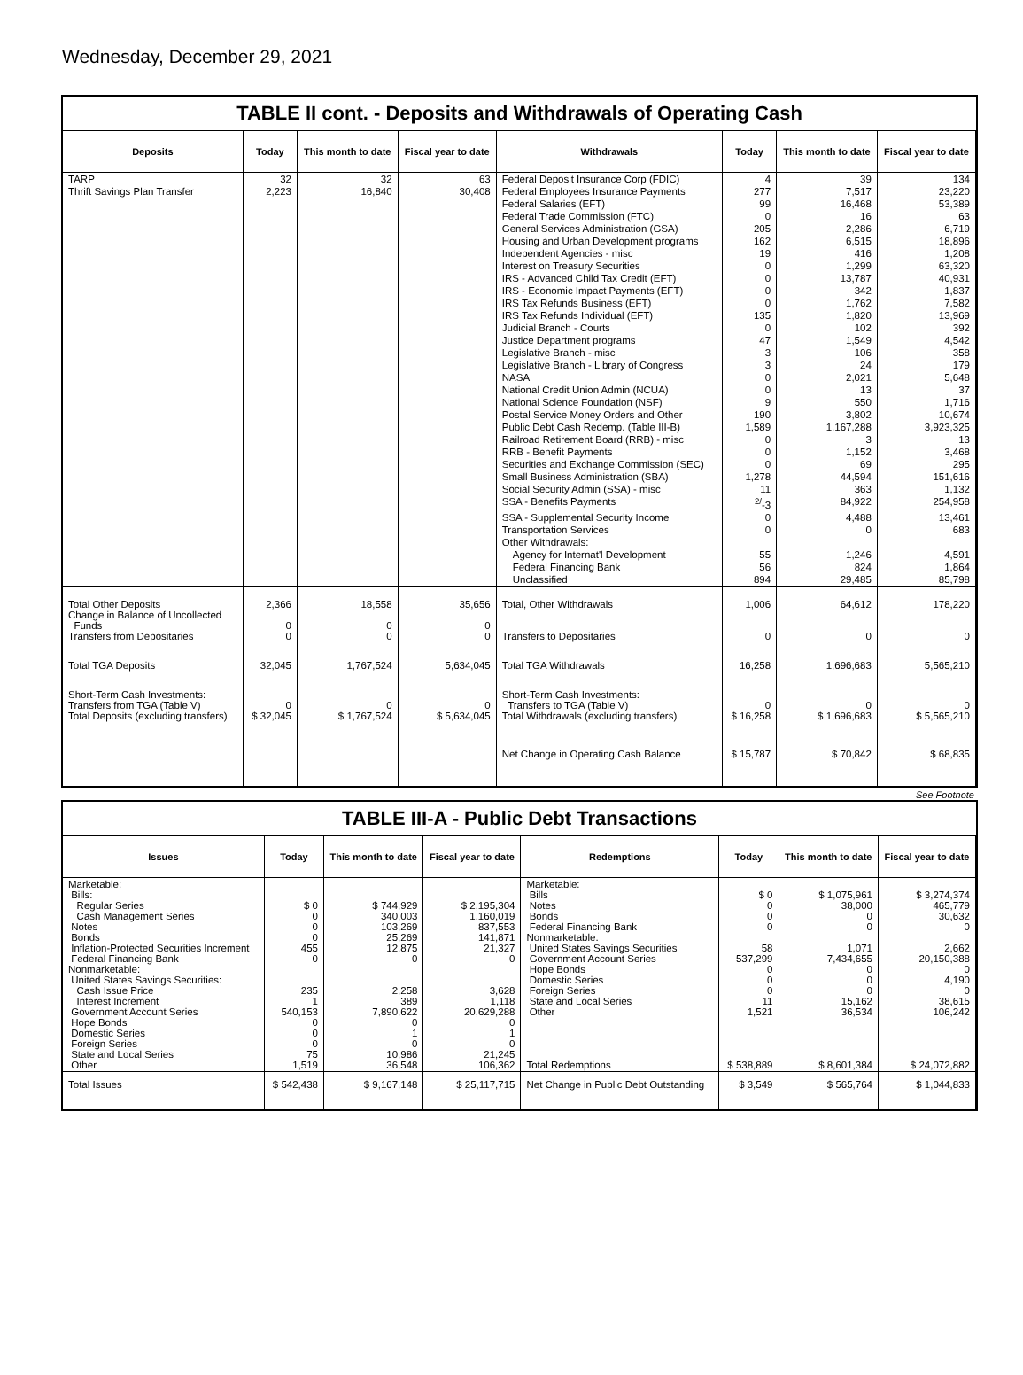Wednesday, December 29, 2021
TABLE II cont. - Deposits and Withdrawals of Operating Cash
| Deposits | Today | This month to date | Fiscal year to date | Withdrawals | Today | This month to date | Fiscal year to date |
| --- | --- | --- | --- | --- | --- | --- | --- |
| TARP | 32 | 32 | 63 | Federal Deposit Insurance Corp (FDIC) | 4 | 39 | 134 |
| Thrift Savings Plan Transfer | 2,223 | 16,840 | 30,408 | Federal Employees Insurance Payments | 277 | 7,517 | 23,220 |
| | | | | Federal Salaries (EFT) | 99 | 16,468 | 53,389 |
| | | | | Federal Trade Commission (FTC) | 0 | 16 | 63 |
| | | | | General Services Administration (GSA) | 205 | 2,286 | 6,719 |
| | | | | Housing and Urban Development programs | 162 | 6,515 | 18,896 |
| | | | | Independent Agencies - misc | 19 | 416 | 1,208 |
| | | | | Interest on Treasury Securities | 0 | 1,299 | 63,320 |
| | | | | IRS - Advanced Child Tax Credit (EFT) | 0 | 13,787 | 40,931 |
| | | | | IRS - Economic Impact Payments (EFT) | 0 | 342 | 1,837 |
| | | | | IRS Tax Refunds Business (EFT) | 0 | 1,762 | 7,582 |
| | | | | IRS Tax Refunds Individual (EFT) | 135 | 1,820 | 13,969 |
| | | | | Judicial Branch - Courts | 0 | 102 | 392 |
| | | | | Justice Department programs | 47 | 1,549 | 4,542 |
| | | | | Legislative Branch - misc | 3 | 106 | 358 |
| | | | | Legislative Branch - Library of Congress | 3 | 24 | 179 |
| | | | | NASA | 0 | 2,021 | 5,648 |
| | | | | National Credit Union Admin (NCUA) | 0 | 13 | 37 |
| | | | | National Science Foundation (NSF) | 9 | 550 | 1,716 |
| | | | | Postal Service Money Orders and Other | 190 | 3,802 | 10,674 |
| | | | | Public Debt Cash Redemp. (Table III-B) | 1,589 | 1,167,288 | 3,923,325 |
| | | | | Railroad Retirement Board (RRB) - misc | 0 | 3 | 13 |
| | | | | RRB - Benefit Payments | 0 | 1,152 | 3,468 |
| | | | | Securities and Exchange Commission (SEC) | 0 | 69 | 295 |
| | | | | Small Business Administration (SBA) | 1,278 | 44,594 | 151,616 |
| | | | | Social Security Admin (SSA) - misc | 11 | 363 | 1,132 |
| | | | | SSA - Benefits Payments | <sup>2/</sup>-3 | 84,922 | 254,958 |
| | | | | SSA - Supplemental Security Income | 0 | 4,488 | 13,461 |
| | | | | Transportation Services | 0 | 0 | 683 |
| | | | | Other Withdrawals: | | | |
| | | | | Agency for Internat'l Development | 55 | 1,246 | 4,591 |
| | | | | Federal Financing Bank | 56 | 824 | 1,864 |
| | | | | Unclassified | 894 | 29,485 | 85,798 |
| Total Other Deposits Change in Balance of Uncollected Funds Transfers from Depositaries | 2,366 0 0 | 18,558 0 0 | 35,656 0 0 | Total, Other Withdrawals Transfers to Depositaries | 1,006 0 | 64,612 0 | 178,220 0 |
| Total TGA Deposits | 32,045 | 1,767,524 | 5,634,045 | Total TGA Withdrawals | 16,258 | 1,696,683 | 5,565,210 |
| Short-Term Cash Investments: Transfers from TGA (Table V) Total Deposits (excluding transfers) | 0 $ 32,045 | 0 $ 1,767,524 | 0 $ 5,634,045 | Short-Term Cash Investments: Transfers to TGA (Table V) Total Withdrawals (excluding transfers) | 0 $ 16,258 | 0 $ 1,696,683 | 0 $ 5,565,210 |
| | | | | Net Change in Operating Cash Balance | $ 15,787 | $ 70,842 | $ 68,835 |
See Footnote
TABLE III-A - Public Debt Transactions
| Issues | Today | This month to date | Fiscal year to date | Redemptions | Today | This month to date | Fiscal year to date |
| --- | --- | --- | --- | --- | --- | --- | --- |
| Marketable: Bills: Regular Series Cash Management Series Notes Bonds Inflation-Protected Securities Increment Federal Financing Bank Nonmarketable: United States Savings Securities: Cash Issue Price Interest Increment Government Account Series Hope Bonds Domestic Series Foreign Series State and Local Series Other | $ 0 0 0 0 455 0 235 1 540,153 0 0 0 75 1,519 | $ 744,929 340,003 103,269 25,269 12,875 0 2,258 389 7,890,622 0 1 0 10,986 36,548 | $ 2,195,304 1,160,019 837,553 141,871 21,327 0 3,628 1,118 20,629,288 0 1 0 21,245 106,362 | Marketable: Bills Notes Bonds Federal Financing Bank Nonmarketable: United States Savings Securities Government Account Series Hope Bonds Domestic Series Foreign Series State and Local Series Other Total Redemptions | $ 0 0 0 0 58 537,299 0 0 0 11 1,521 $ 538,889 | $ 1,075,961 38,000 0 0 1,071 7,434,655 0 0 0 15,162 36,534 $ 8,601,384 | $ 3,274,374 465,779 30,632 0 2,662 20,150,388 0 4,190 0 38,615 106,242 $ 24,072,882 |
| Total Issues | $ 542,438 | $ 9,167,148 | $ 25,117,715 | Net Change in Public Debt Outstanding | $ 3,549 | $ 565,764 | $ 1,044,833 |